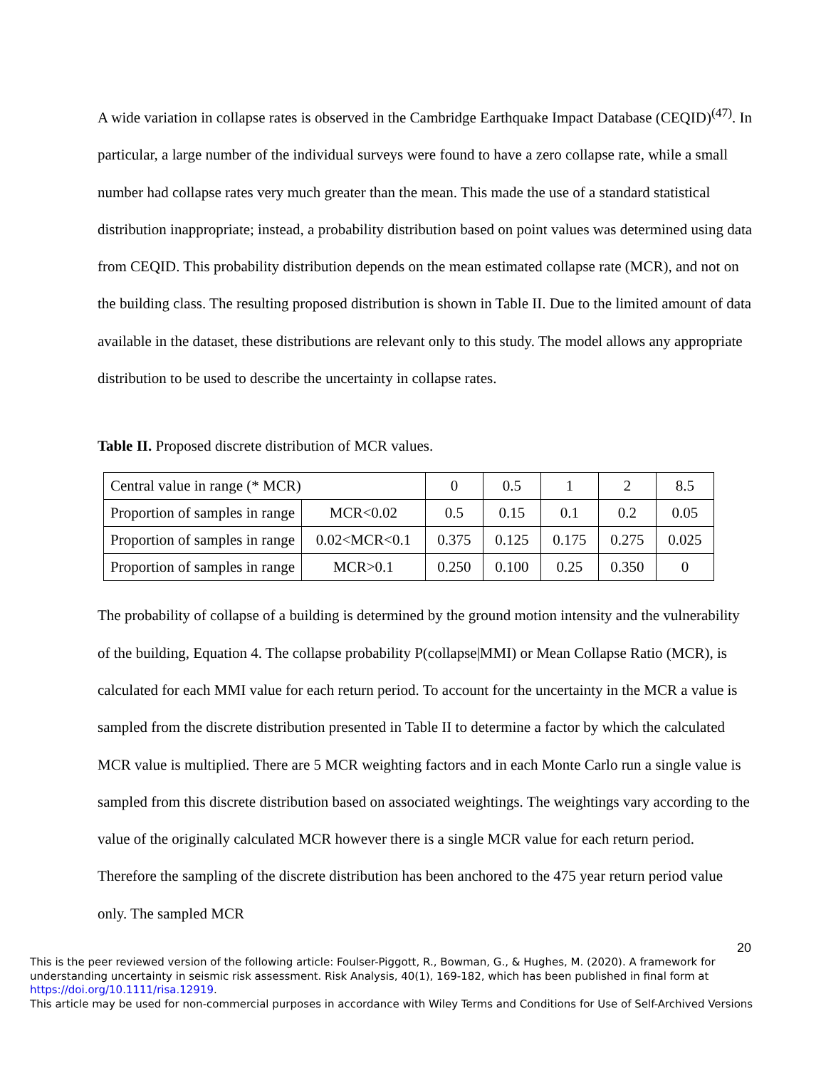A wide variation in collapse rates is observed in the Cambridge Earthquake Impact Database (CEQID)<sup>(47)</sup>. In particular, a large number of the individual surveys were found to have a zero collapse rate, while a small number had collapse rates very much greater than the mean. This made the use of a standard statistical distribution inappropriate; instead, a probability distribution based on point values was determined using data from CEQID. This probability distribution depends on the mean estimated collapse rate (MCR), and not on the building class. The resulting proposed distribution is shown in Table II. Due to the limited amount of data available in the dataset, these distributions are relevant only to this study. The model allows any appropriate distribution to be used to describe the uncertainty in collapse rates.
Table II. Proposed discrete distribution of MCR values.
| Central value in range (* MCR) | | 0 | 0.5 | 1 | 2 | 8.5 |
| Proportion of samples in range | MCR<0.02 | 0.5 | 0.15 | 0.1 | 0.2 | 0.05 |
| Proportion of samples in range | 0.02<MCR<0.1 | 0.375 | 0.125 | 0.175 | 0.275 | 0.025 |
| Proportion of samples in range | MCR>0.1 | 0.250 | 0.100 | 0.25 | 0.350 | 0 |
The probability of collapse of a building is determined by the ground motion intensity and the vulnerability of the building, Equation 4. The collapse probability P(collapse|MMI) or Mean Collapse Ratio (MCR), is calculated for each MMI value for each return period. To account for the uncertainty in the MCR a value is sampled from the discrete distribution presented in Table II to determine a factor by which the calculated MCR value is multiplied. There are 5 MCR weighting factors and in each Monte Carlo run a single value is sampled from this discrete distribution based on associated weightings. The weightings vary according to the value of the originally calculated MCR however there is a single MCR value for each return period. Therefore the sampling of the discrete distribution has been anchored to the 475 year return period value only. The sampled MCR
20
This is the peer reviewed version of the following article: Foulser-Piggott, R., Bowman, G., & Hughes, M. (2020). A framework for understanding uncertainty in seismic risk assessment. Risk Analysis, 40(1), 169-182, which has been published in final form at https://doi.org/10.1111/risa.12919.
This article may be used for non-commercial purposes in accordance with Wiley Terms and Conditions for Use of Self-Archived Versions